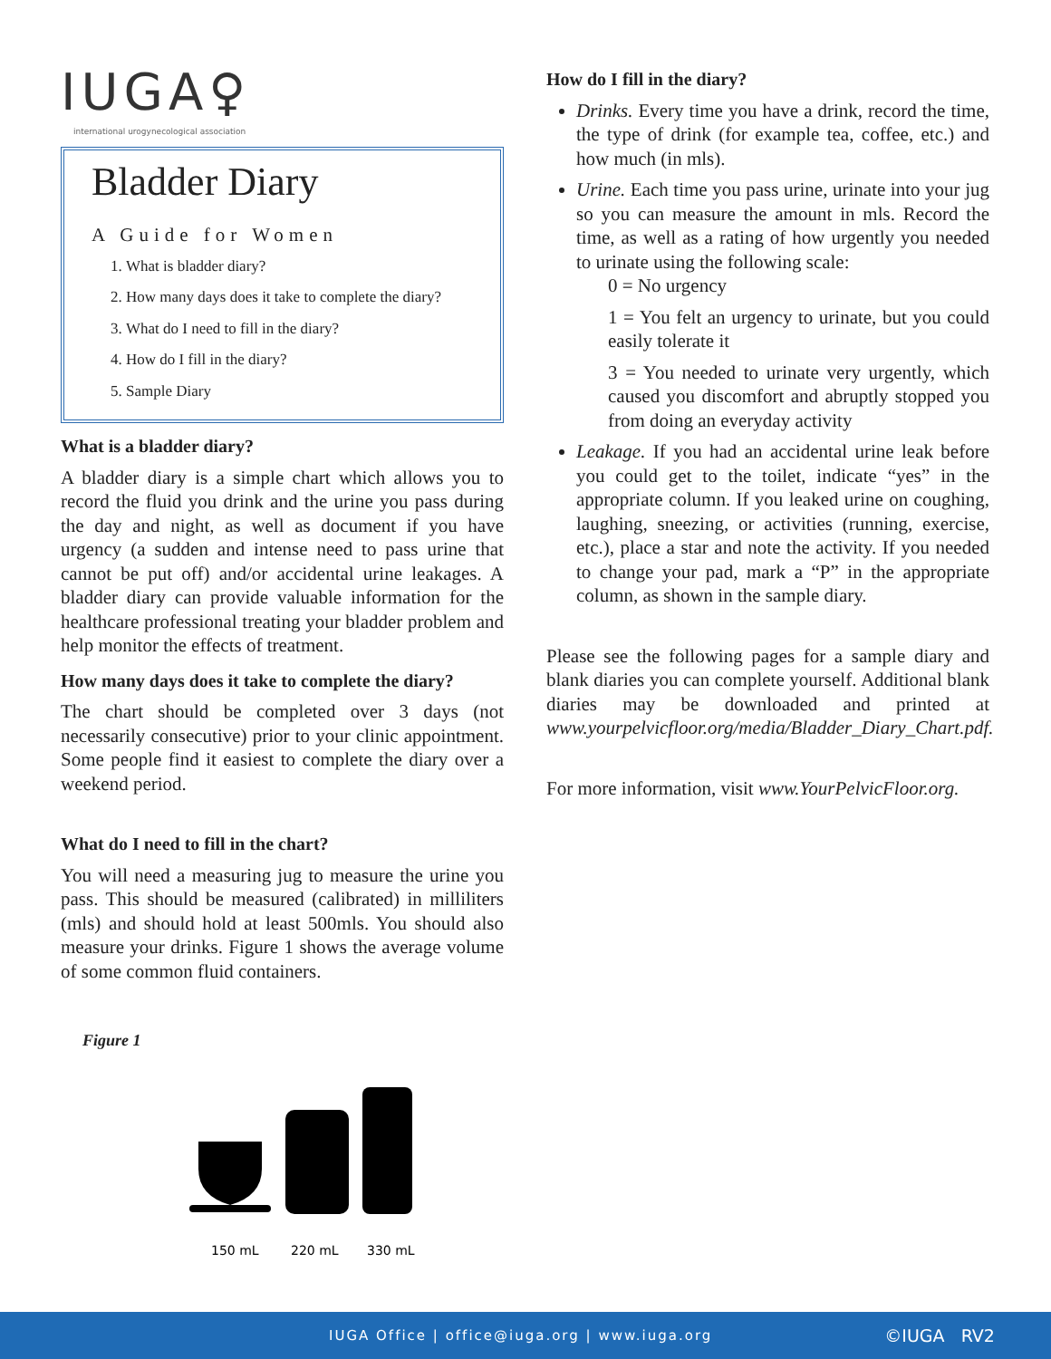IUGA♀
international urogynecological association
Bladder Diary
A Guide for Women
1. What is bladder diary?
2. How many days does it take to complete the diary?
3. What do I need to fill in the diary?
4. How do I fill in the diary?
5. Sample Diary
What is a bladder diary?
A bladder diary is a simple chart which allows you to record the fluid you drink and the urine you pass during the day and night, as well as document if you have urgency (a sudden and intense need to pass urine that cannot be put off) and/or accidental urine leakages. A bladder diary can provide valuable information for the healthcare professional treating your bladder problem and help monitor the effects of treatment.
How many days does it take to complete the diary?
The chart should be completed over 3 days (not necessarily consecutive) prior to your clinic appointment. Some people find it easiest to complete the diary over a weekend period.
What do I need to fill in the chart?
You will need a measuring jug to measure the urine you pass. This should be measured (calibrated) in milliliters (mls) and should hold at least 500mls. You should also measure your drinks. Figure 1 shows the average volume of some common fluid containers.
Figure 1
150 mL
220 mL
330 mL
How do I fill in the diary?
Drinks. Every time you have a drink, record the time, the type of drink (for example tea, coffee, etc.) and how much (in mls).
Urine. Each time you pass urine, urinate into your jug so you can measure the amount in mls. Record the time, as well as a rating of how urgently you needed to urinate using the following scale:
0 = No urgency
1 = You felt an urgency to urinate, but you could easily tolerate it
3 = You needed to urinate very urgently, which caused you discomfort and abruptly stopped you from doing an everyday activity
Leakage. If you had an accidental urine leak before you could get to the toilet, indicate “yes” in the appropriate column. If you leaked urine on coughing, laughing, sneezing, or activities (running, exercise, etc.), place a star and note the activity. If you needed to change your pad, mark a “P” in the appropriate column, as shown in the sample diary.
Please see the following pages for a sample diary and blank diaries you can complete yourself. Additional blank diaries may be downloaded and printed at www.yourpelvicfloor.org/media/Bladder_Diary_Chart.pdf.
For more information, visit www.YourPelvicFloor.org.
IUGA Office | office@iuga.org | www.iuga.org ©IUGA RV2